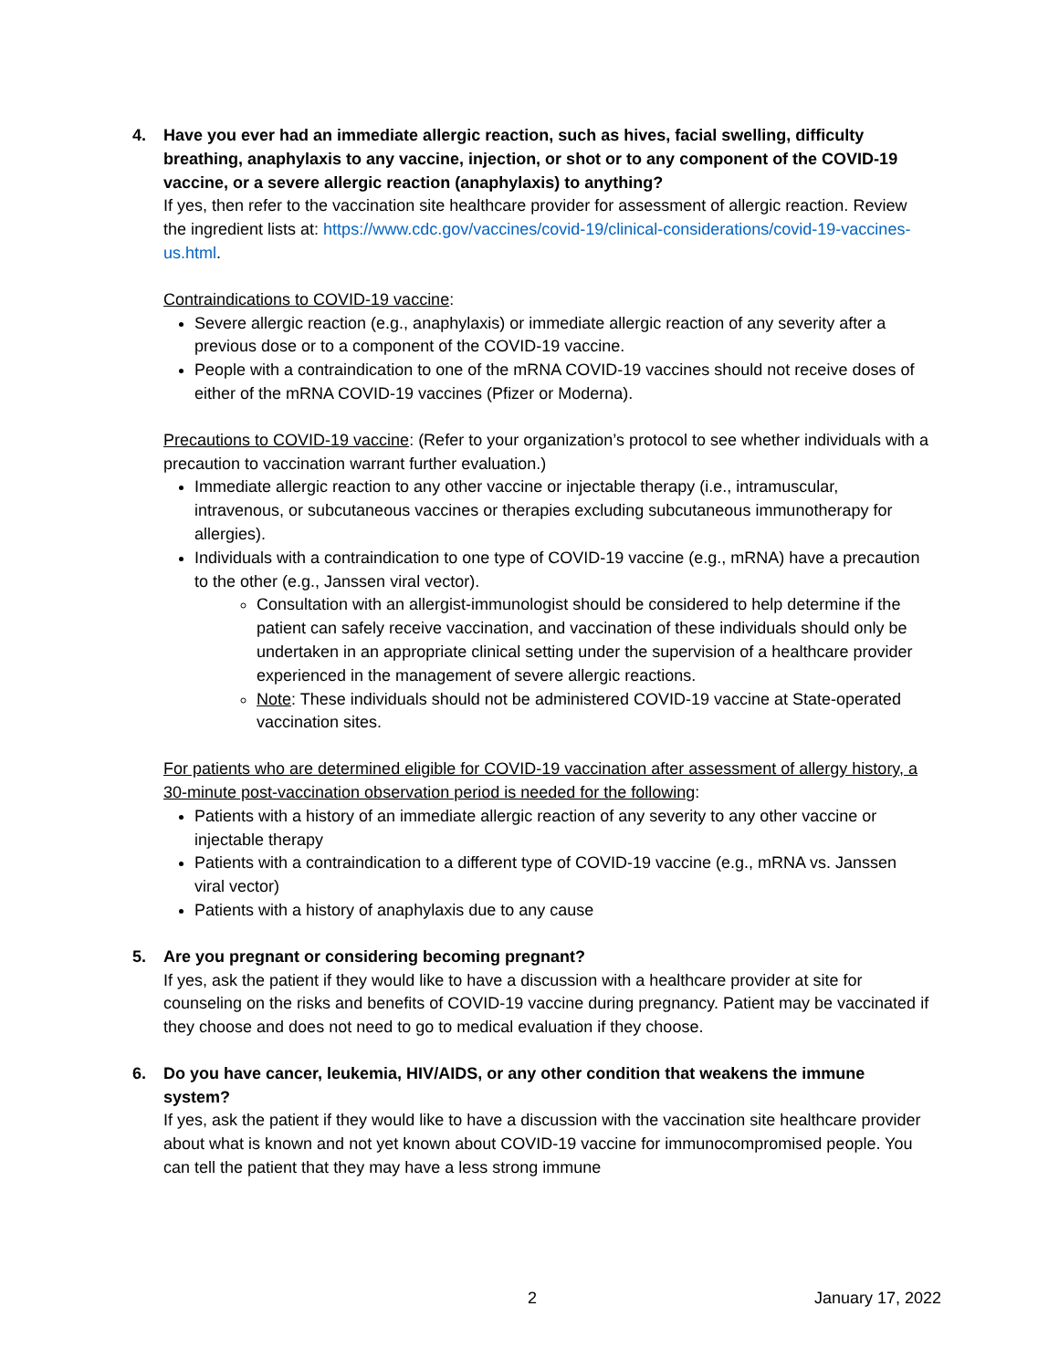4. Have you ever had an immediate allergic reaction, such as hives, facial swelling, difficulty breathing, anaphylaxis to any vaccine, injection, or shot or to any component of the COVID-19 vaccine, or a severe allergic reaction (anaphylaxis) to anything?
If yes, then refer to the vaccination site healthcare provider for assessment of allergic reaction. Review the ingredient lists at: https://www.cdc.gov/vaccines/covid-19/clinical-considerations/covid-19-vaccines-us.html.
Contraindications to COVID-19 vaccine:
Severe allergic reaction (e.g., anaphylaxis) or immediate allergic reaction of any severity after a previous dose or to a component of the COVID-19 vaccine.
People with a contraindication to one of the mRNA COVID-19 vaccines should not receive doses of either of the mRNA COVID-19 vaccines (Pfizer or Moderna).
Precautions to COVID-19 vaccine: (Refer to your organization’s protocol to see whether individuals with a precaution to vaccination warrant further evaluation.)
Immediate allergic reaction to any other vaccine or injectable therapy (i.e., intramuscular, intravenous, or subcutaneous vaccines or therapies excluding subcutaneous immunotherapy for allergies).
Individuals with a contraindication to one type of COVID-19 vaccine (e.g., mRNA) have a precaution to the other (e.g., Janssen viral vector).
Consultation with an allergist-immunologist should be considered to help determine if the patient can safely receive vaccination, and vaccination of these individuals should only be undertaken in an appropriate clinical setting under the supervision of a healthcare provider experienced in the management of severe allergic reactions.
Note: These individuals should not be administered COVID-19 vaccine at State-operated vaccination sites.
For patients who are determined eligible for COVID-19 vaccination after assessment of allergy history, a 30-minute post-vaccination observation period is needed for the following:
Patients with a history of an immediate allergic reaction of any severity to any other vaccine or injectable therapy
Patients with a contraindication to a different type of COVID-19 vaccine (e.g., mRNA vs. Janssen viral vector)
Patients with a history of anaphylaxis due to any cause
5. Are you pregnant or considering becoming pregnant?
If yes, ask the patient if they would like to have a discussion with a healthcare provider at site for counseling on the risks and benefits of COVID-19 vaccine during pregnancy. Patient may be vaccinated if they choose and does not need to go to medical evaluation if they choose.
6. Do you have cancer, leukemia, HIV/AIDS, or any other condition that weakens the immune system?
If yes, ask the patient if they would like to have a discussion with the vaccination site healthcare provider about what is known and not yet known about COVID-19 vaccine for immunocompromised people. You can tell the patient that they may have a less strong immune
2 January 17, 2022